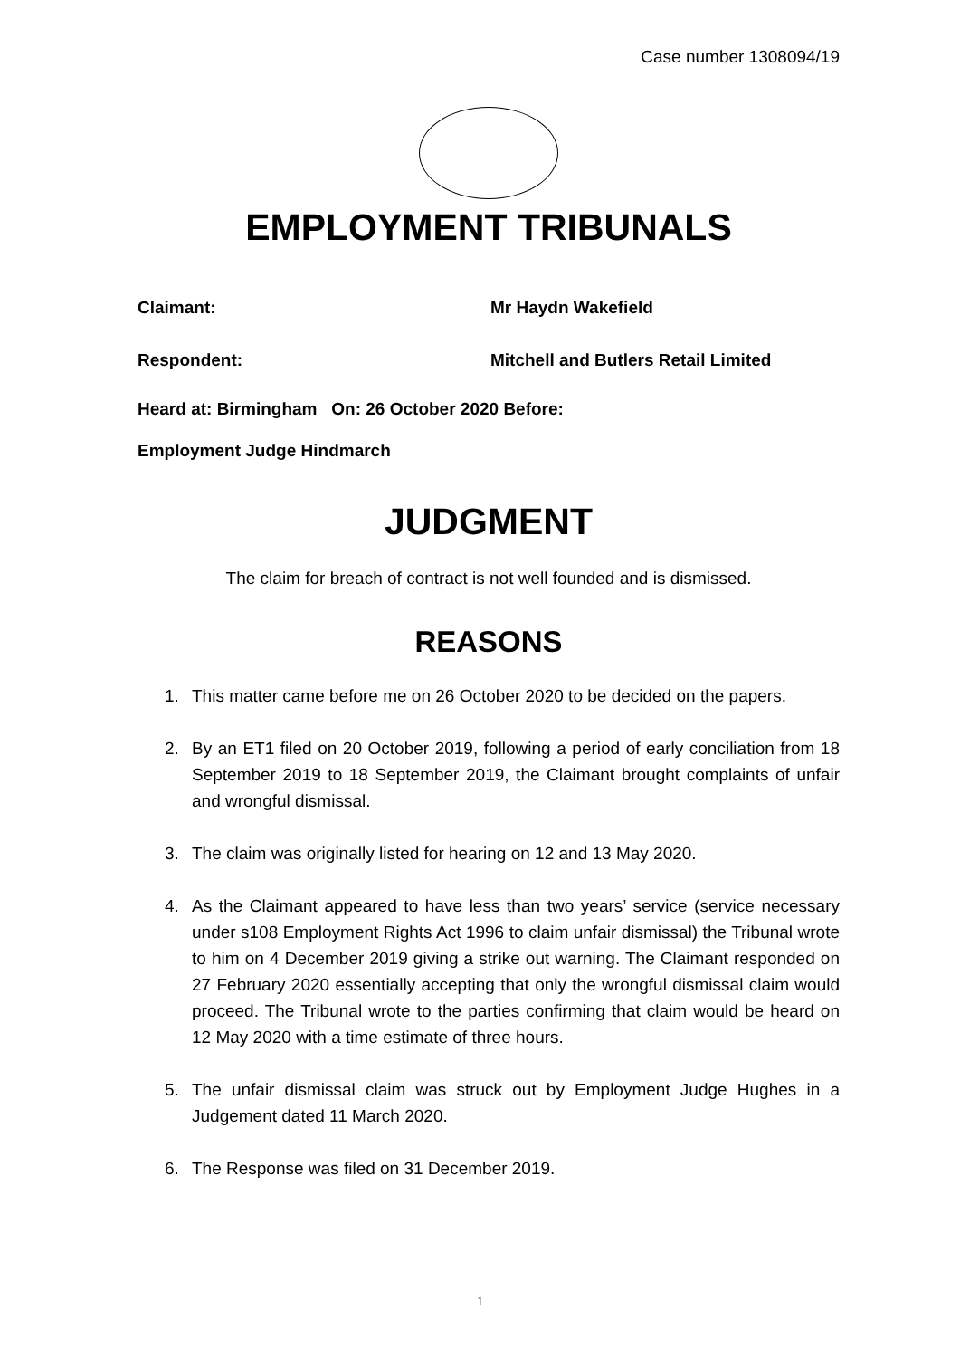Case number 1308094/19
EMPLOYMENT TRIBUNALS
Claimant: Mr Haydn Wakefield
Respondent: Mitchell and Butlers Retail Limited
Heard at: Birmingham On: 26 October 2020 Before:
Employment Judge Hindmarch
JUDGMENT
The claim for breach of contract is not well founded and is dismissed.
REASONS
1. This matter came before me on 26 October 2020 to be decided on the papers.
2. By an ET1 filed on 20 October 2019, following a period of early conciliation from 18 September 2019 to 18 September 2019, the Claimant brought complaints of unfair and wrongful dismissal.
3. The claim was originally listed for hearing on 12 and 13 May 2020.
4. As the Claimant appeared to have less than two years’ service (service necessary under s108 Employment Rights Act 1996 to claim unfair dismissal) the Tribunal wrote to him on 4 December 2019 giving a strike out warning. The Claimant responded on 27 February 2020 essentially accepting that only the wrongful dismissal claim would proceed. The Tribunal wrote to the parties confirming that claim would be heard on 12 May 2020 with a time estimate of three hours.
5. The unfair dismissal claim was struck out by Employment Judge Hughes in a Judgement dated 11 March 2020.
6. The Response was filed on 31 December 2019.
1